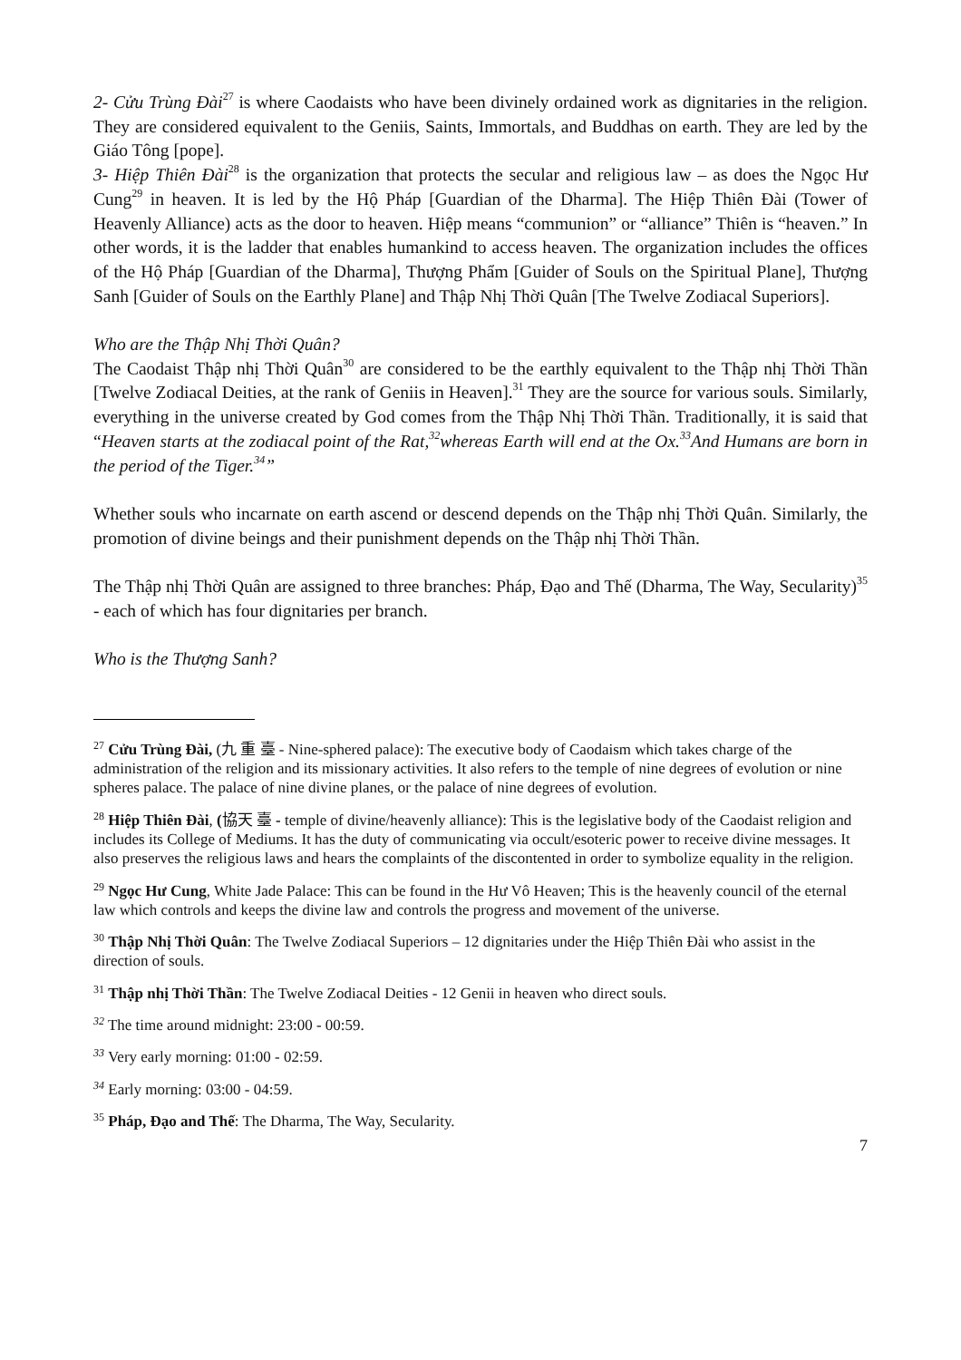2- Cửu Trùng Đài<sup>27</sup> is where Caodaists who have been divinely ordained work as dignitaries in the religion. They are considered equivalent to the Geniis, Saints, Immortals, and Buddhas on earth. They are led by the Giáo Tông [pope].
3- Hiệp Thiên Đài<sup>28</sup> is the organization that protects the secular and religious law – as does the Ngọc Hư Cung<sup>29</sup> in heaven. It is led by the Hộ Pháp [Guardian of the Dharma]. The Hiệp Thiên Đài (Tower of Heavenly Alliance) acts as the door to heaven. Hiệp means “communion” or “alliance” Thiên is “heaven.” In other words, it is the ladder that enables humankind to access heaven. The organization includes the offices of the Hộ Pháp [Guardian of the Dharma], Thượng Phẩm [Guider of Souls on the Spiritual Plane], Thượng Sanh [Guider of Souls on the Earthly Plane] and Thập Nhị Thời Quân [The Twelve Zodiacal Superiors].
Who are the Thập Nhị Thời Quân?
The Caodaist Thập nhị Thời Quân<sup>30</sup> are considered to be the earthly equivalent to the Thập nhị Thời Thần [Twelve Zodiacal Deities, at the rank of Geniis in Heaven].<sup>31</sup> They are the source for various souls. Similarly, everything in the universe created by God comes from the Thập Nhị Thời Thần. Traditionally, it is said that “Heaven starts at the zodiacal point of the Rat,<sup>32</sup>whereas Earth will end at the Ox.<sup>33</sup>And Humans are born in the period of the Tiger.<sup>34</sup>”
Whether souls who incarnate on earth ascend or descend depends on the Thập nhị Thời Quân. Similarly, the promotion of divine beings and their punishment depends on the Thập nhị Thời Thần.
The Thập nhị Thời Quân are assigned to three branches: Pháp, Đạo and Thế (Dharma, The Way, Secularity)<sup>35</sup> - each of which has four dignitaries per branch.
Who is the Thượng Sanh?
<sup>27</sup> Cửu Trùng Đài, (九 重 臺 - Nine-sphered palace): The executive body of Caodaism which takes charge of the administration of the religion and its missionary activities. It also refers to the temple of nine degrees of evolution or nine spheres palace. The palace of nine divine planes, or the palace of nine degrees of evolution.
<sup>28</sup> Hiệp Thiên Đài, (協天 臺 - temple of divine/heavenly alliance): This is the legislative body of the Caodaist religion and includes its College of Mediums. It has the duty of communicating via occult/esoteric power to receive divine messages. It also preserves the religious laws and hears the complaints of the discontented in order to symbolize equality in the religion.
<sup>29</sup> Ngọc Hư Cung, White Jade Palace: This can be found in the Hư Vô Heaven; This is the heavenly council of the eternal law which controls and keeps the divine law and controls the progress and movement of the universe.
<sup>30</sup> Thập Nhị Thời Quân: The Twelve Zodiacal Superiors – 12 dignitaries under the Hiệp Thiên Đài who assist in the direction of souls.
<sup>31</sup> Thập nhị Thời Thần: The Twelve Zodiacal Deities - 12 Genii in heaven who direct souls.
<sup>32</sup> The time around midnight: 23:00 - 00:59.
<sup>33</sup> Very early morning: 01:00 - 02:59.
<sup>34</sup> Early morning: 03:00 - 04:59.
<sup>35</sup> Pháp, Đạo and Thế: The Dharma, The Way, Secularity.
7